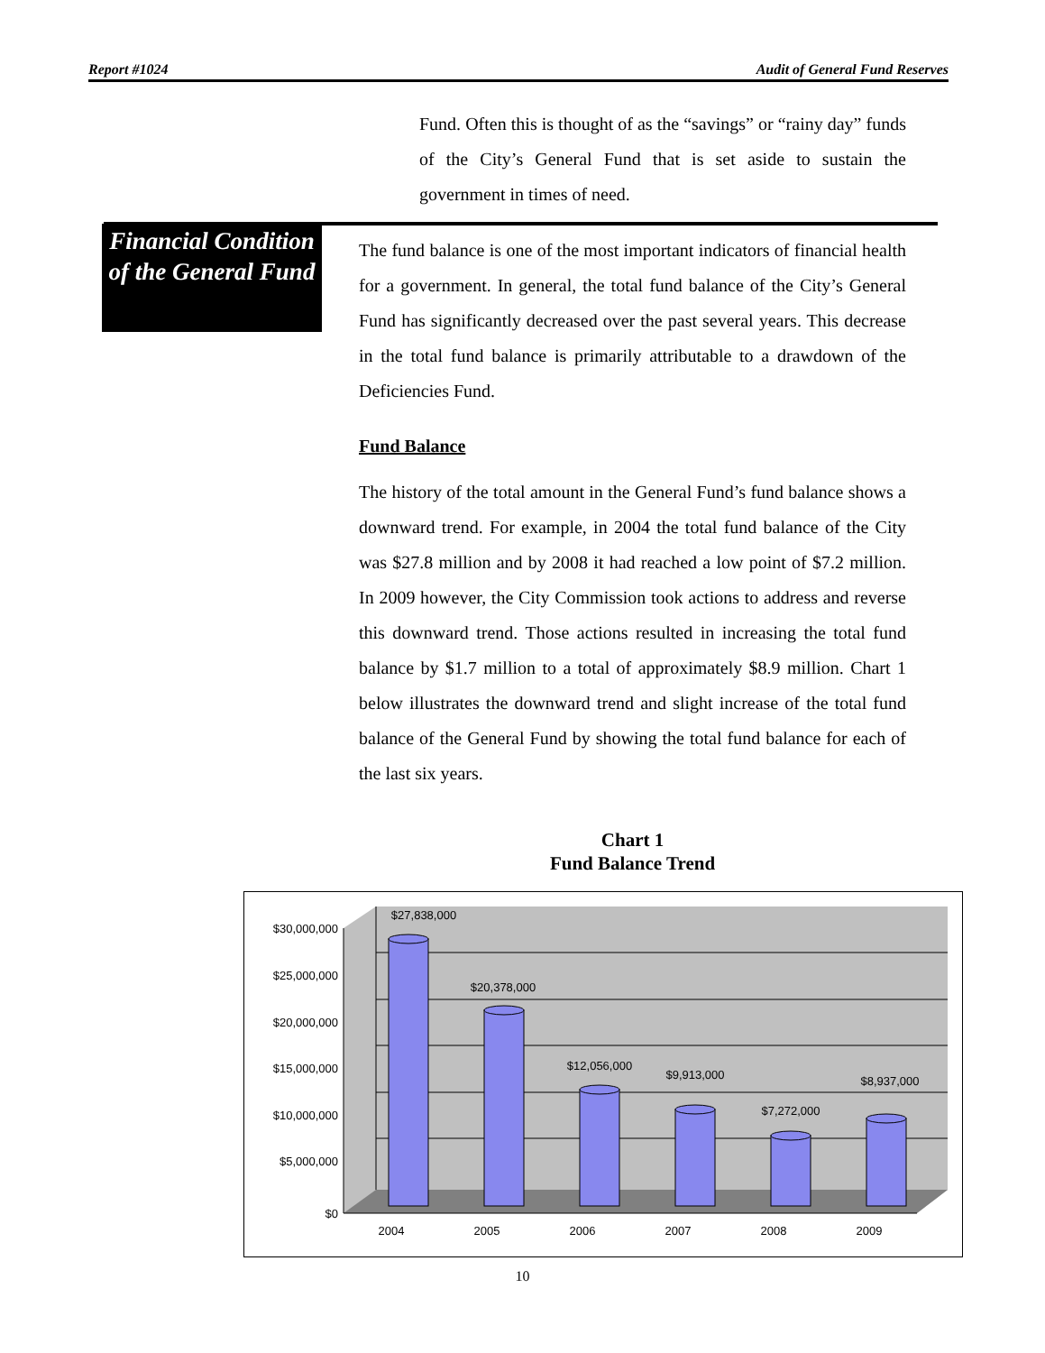Report #1024 Audit of General Fund Reserves
Fund. Often this is thought of as the “savings” or “rainy day” funds of the City’s General Fund that is set aside to sustain the government in times of need.
Financial Condition of the General Fund
The fund balance is one of the most important indicators of financial health for a government. In general, the total fund balance of the City’s General Fund has significantly decreased over the past several years. This decrease in the total fund balance is primarily attributable to a drawdown of the Deficiencies Fund.
Fund Balance
The history of the total amount in the General Fund’s fund balance shows a downward trend. For example, in 2004 the total fund balance of the City was $27.8 million and by 2008 it had reached a low point of $7.2 million. In 2009 however, the City Commission took actions to address and reverse this downward trend. Those actions resulted in increasing the total fund balance by $1.7 million to a total of approximately $8.9 million. Chart 1 below illustrates the downward trend and slight increase of the total fund balance of the General Fund by showing the total fund balance for each of the last six years.
Chart 1
Fund Balance Trend
$30,000,000
$25,000,000
$20,000,000
$15,000,000
$10,000,000
$5,000,000
$0
$27,838,000
$20,378,000
$12,056,000
$9,913,000
$7,272,000
$8,937,000
2004
2005
2006
2007
2008
2009
10